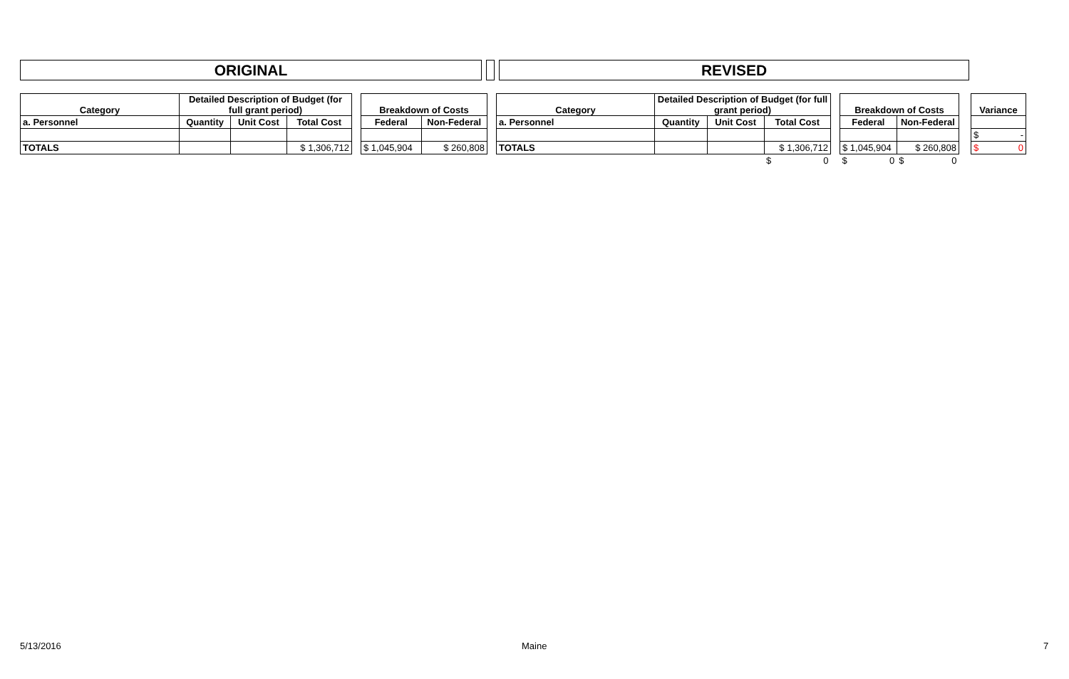ORIGINAL REVISED
| Category | Detailed Description of Budget (for full grant period) | | | | Breakdown of Costs | | | Category | Detailed Description of Budget (for full grant period) | | | | Breakdown of Costs | | | Variance |
| a. Personnel | Quantity | Unit Cost | Total Cost | | Federal | Non-Federal | | a. Personnel | Quantity | Unit Cost | Total Cost | | Federal | Non-Federal | | |
| | | | | | | | | | | | | | | | | $ - |
| TOTALS | | | $ 1,306,712 | | $ 1,045,904 | $ 260,808 | | TOTALS | | | $ 1,306,712 | | $ 1,045,904 | $ 260,808 | | $ 0 |
| | | | | | | | | | | | $ 0 | | $ 0 | $ 0 | | |
5/13/2016 Maine 7